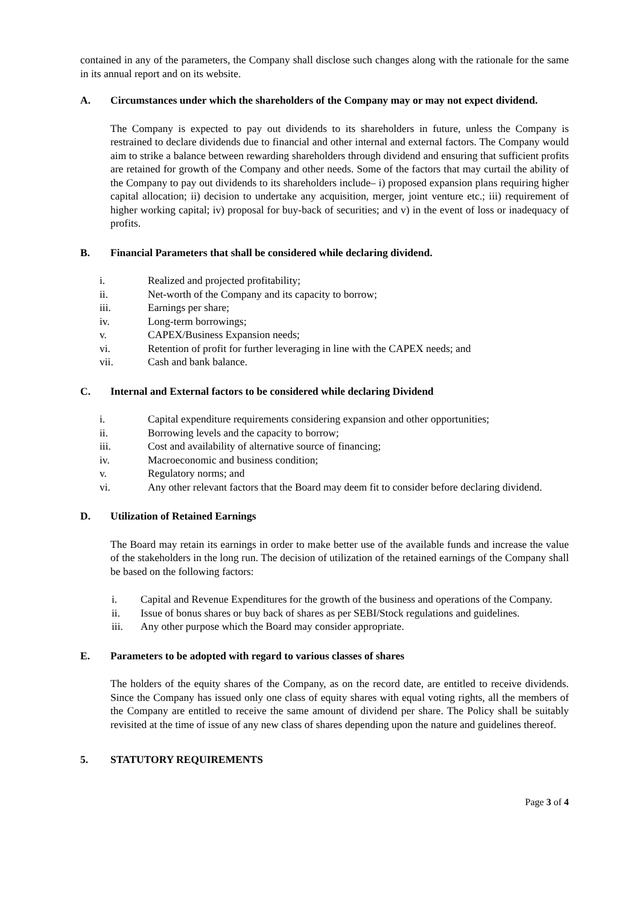contained in any of the parameters, the Company shall disclose such changes along with the rationale for the same in its annual report and on its website.
A. Circumstances under which the shareholders of the Company may or may not expect dividend.
The Company is expected to pay out dividends to its shareholders in future, unless the Company is restrained to declare dividends due to financial and other internal and external factors. The Company would aim to strike a balance between rewarding shareholders through dividend and ensuring that sufficient profits are retained for growth of the Company and other needs. Some of the factors that may curtail the ability of the Company to pay out dividends to its shareholders include– i) proposed expansion plans requiring higher capital allocation; ii) decision to undertake any acquisition, merger, joint venture etc.; iii) requirement of higher working capital; iv) proposal for buy-back of securities; and v) in the event of loss or inadequacy of profits.
B. Financial Parameters that shall be considered while declaring dividend.
i. Realized and projected profitability;
ii. Net-worth of the Company and its capacity to borrow;
iii. Earnings per share;
iv. Long-term borrowings;
v. CAPEX/Business Expansion needs;
vi. Retention of profit for further leveraging in line with the CAPEX needs; and
vii. Cash and bank balance.
C. Internal and External factors to be considered while declaring Dividend
i. Capital expenditure requirements considering expansion and other opportunities;
ii. Borrowing levels and the capacity to borrow;
iii. Cost and availability of alternative source of financing;
iv. Macroeconomic and business condition;
v. Regulatory norms; and
vi. Any other relevant factors that the Board may deem fit to consider before declaring dividend.
D. Utilization of Retained Earnings
The Board may retain its earnings in order to make better use of the available funds and increase the value of the stakeholders in the long run. The decision of utilization of the retained earnings of the Company shall be based on the following factors:
i. Capital and Revenue Expenditures for the growth of the business and operations of the Company.
ii. Issue of bonus shares or buy back of shares as per SEBI/Stock regulations and guidelines.
iii. Any other purpose which the Board may consider appropriate.
E. Parameters to be adopted with regard to various classes of shares
The holders of the equity shares of the Company, as on the record date, are entitled to receive dividends. Since the Company has issued only one class of equity shares with equal voting rights, all the members of the Company are entitled to receive the same amount of dividend per share. The Policy shall be suitably revisited at the time of issue of any new class of shares depending upon the nature and guidelines thereof.
5. STATUTORY REQUIREMENTS
Page 3 of 4